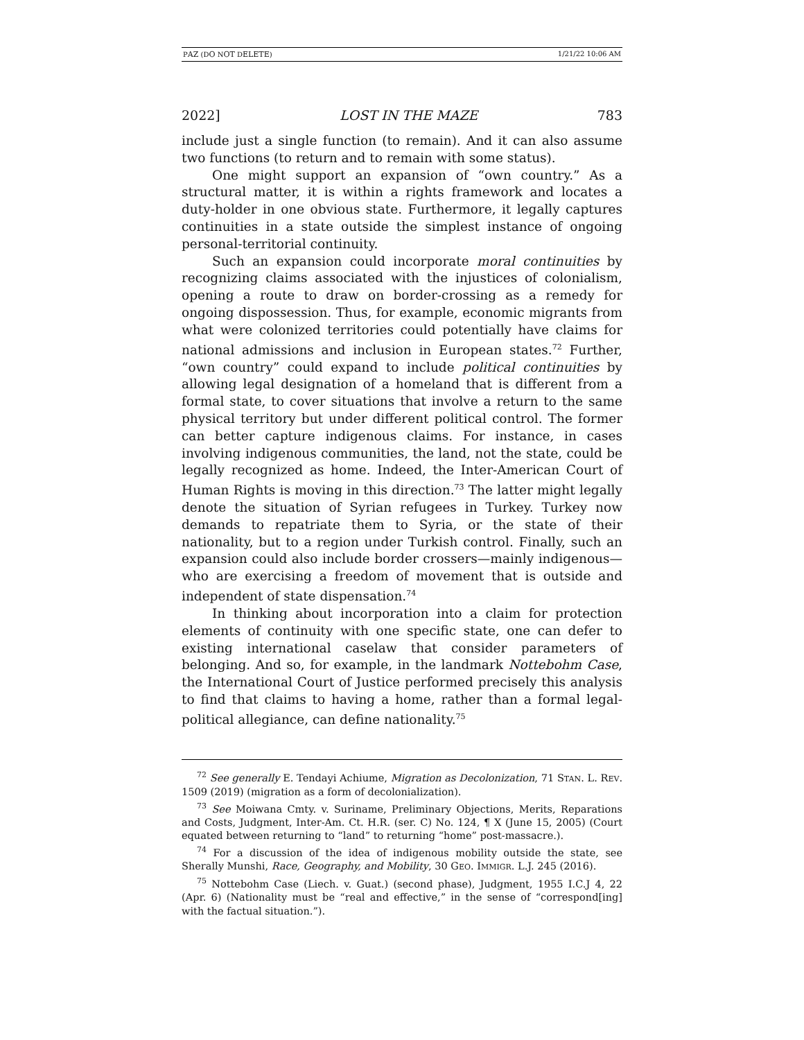PAZ (DO NOT DELETE) 1/21/22 10:06 AM
2022] LOST IN THE MAZE 783
include just a single function (to remain). And it can also assume two functions (to return and to remain with some status).
One might support an expansion of “own country.” As a structural matter, it is within a rights framework and locates a duty-holder in one obvious state. Furthermore, it legally captures continuities in a state outside the simplest instance of ongoing personal-territorial continuity.
Such an expansion could incorporate moral continuities by recognizing claims associated with the injustices of colonialism, opening a route to draw on border-crossing as a remedy for ongoing dispossession. Thus, for example, economic migrants from what were colonized territories could potentially have claims for national admissions and inclusion in European states.<sup>72</sup> Further, “own country” could expand to include political continuities by allowing legal designation of a homeland that is different from a formal state, to cover situations that involve a return to the same physical territory but under different political control. The former can better capture indigenous claims. For instance, in cases involving indigenous communities, the land, not the state, could be legally recognized as home. Indeed, the Inter-American Court of Human Rights is moving in this direction.<sup>73</sup> The latter might legally denote the situation of Syrian refugees in Turkey. Turkey now demands to repatriate them to Syria, or the state of their nationality, but to a region under Turkish control. Finally, such an expansion could also include border crossers—mainly indigenous—who are exercising a freedom of movement that is outside and independent of state dispensation.<sup>74</sup>
In thinking about incorporation into a claim for protection elements of continuity with one specific state, one can defer to existing international caselaw that consider parameters of belonging. And so, for example, in the landmark Nottebohm Case, the International Court of Justice performed precisely this analysis to find that claims to having a home, rather than a formal legal-political allegiance, can define nationality.<sup>75</sup>
<sup>72</sup> See generally E. Tendayi Achiume, Migration as Decolonization, 71 STAN. L. REV. 1509 (2019) (migration as a form of decolonialization).
<sup>73</sup> See Moiwana Cmty. v. Suriname, Preliminary Objections, Merits, Reparations and Costs, Judgment, Inter-Am. Ct. H.R. (ser. C) No. 124, ¶ X (June 15, 2005) (Court equated between returning to “land” to returning “home” post-massacre.).
<sup>74</sup> For a discussion of the idea of indigenous mobility outside the state, see Sherally Munshi, Race, Geography, and Mobility, 30 GEO. IMMIGR. L.J. 245 (2016).
<sup>75</sup> Nottebohm Case (Liech. v. Guat.) (second phase), Judgment, 1955 I.C.J 4, 22 (Apr. 6) (Nationality must be “real and effective,” in the sense of “correspond[ing] with the factual situation.”).